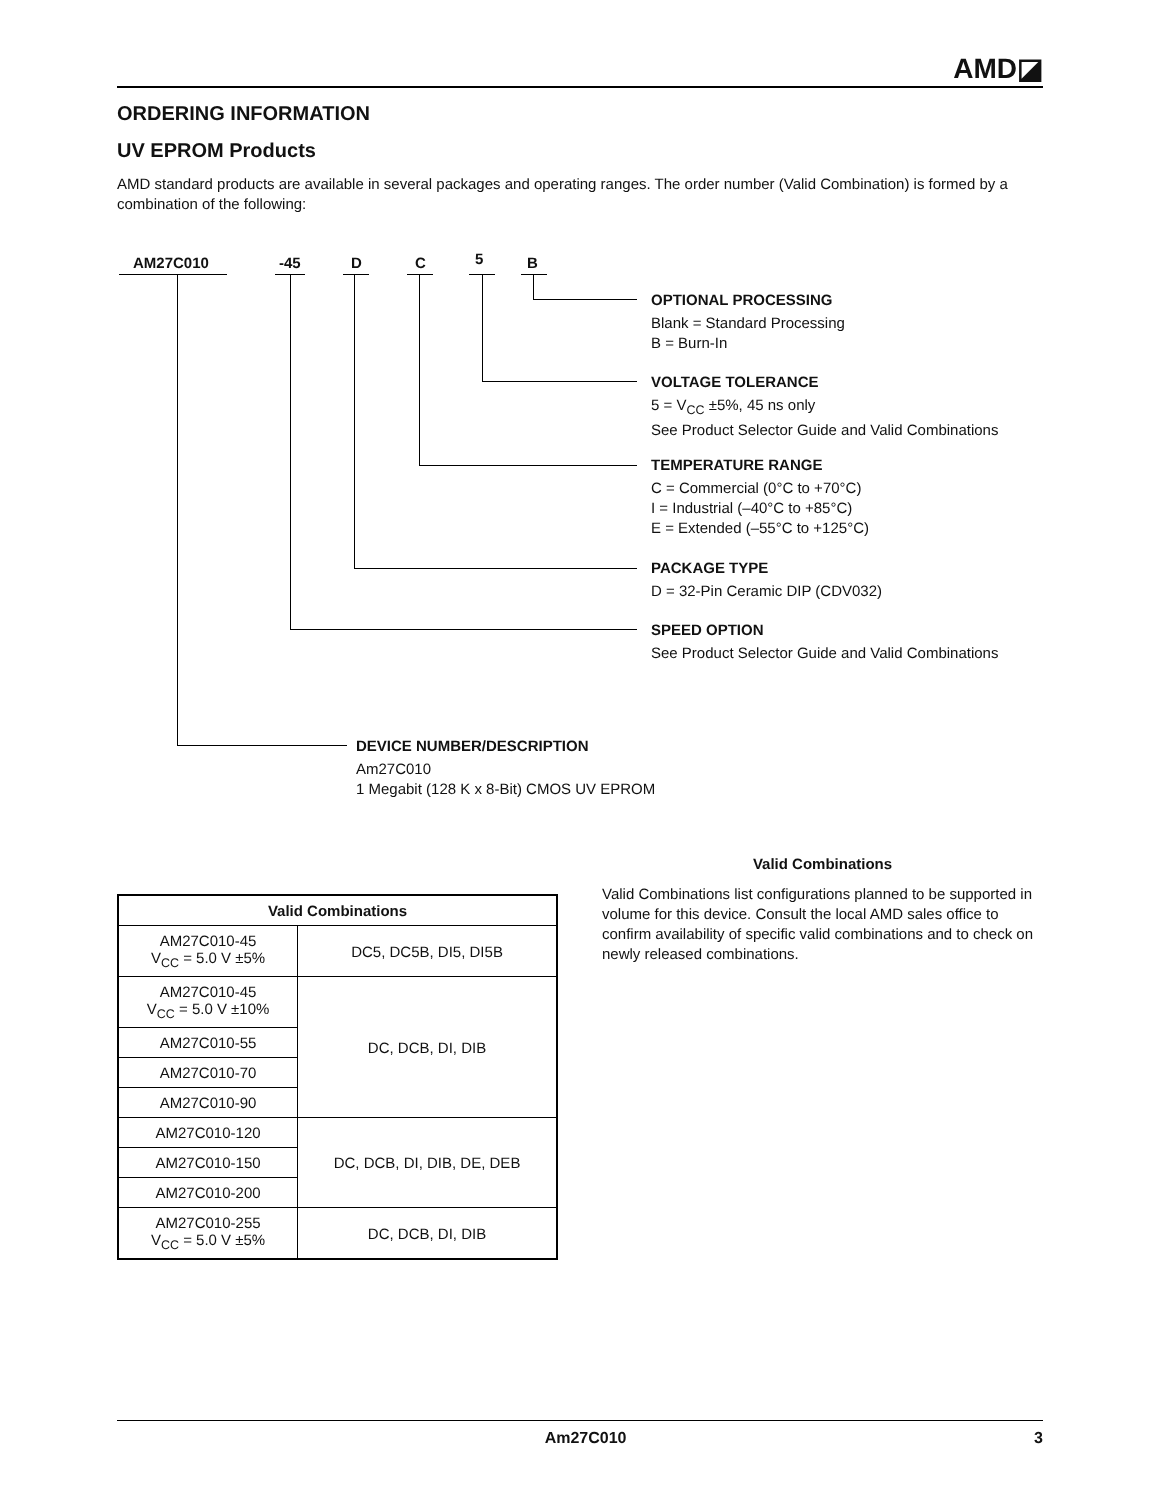AMD◪
ORDERING INFORMATION
UV EPROM Products
AMD standard products are available in several packages and operating ranges. The order number (Valid Combination) is formed by a combination of the following:
AM27C010 -45 D C 5 B
OPTIONAL PROCESSING
Blank = Standard Processing
B = Burn-In
VOLTAGE TOLERANCE
5 = V<sub>CC</sub> ±5%, 45 ns only
See Product Selector Guide and Valid Combinations
TEMPERATURE RANGE
C = Commercial (0°C to +70°C)
I = Industrial (–40°C to +85°C)
E = Extended (–55°C to +125°C)
PACKAGE TYPE
D = 32-Pin Ceramic DIP (CDV032)
SPEED OPTION
See Product Selector Guide and Valid Combinations
DEVICE NUMBER/DESCRIPTION
Am27C010
1 Megabit (128 K x 8-Bit) CMOS UV EPROM
| Valid Combinations | |
| --- | --- |
| AM27C010-45 V<sub>CC</sub> = 5.0 V ±5% | DC5, DC5B, DI5, DI5B |
| AM27C010-45 V<sub>CC</sub> = 5.0 V ±10% | DC, DCB, DI, DIB |
| AM27C010-55 | |
| AM27C010-70 | |
| AM27C010-90 | |
| AM27C010-120 | DC, DCB, DI, DIB, DE, DEB |
| AM27C010-150 | |
| AM27C010-200 | |
| AM27C010-255 V<sub>CC</sub> = 5.0 V ±5% | DC, DCB, DI, DIB |
Valid Combinations
Valid Combinations list configurations planned to be supported in volume for this device. Consult the local AMD sales office to confirm availability of specific valid combinations and to check on newly released combinations.
Am27C010 3